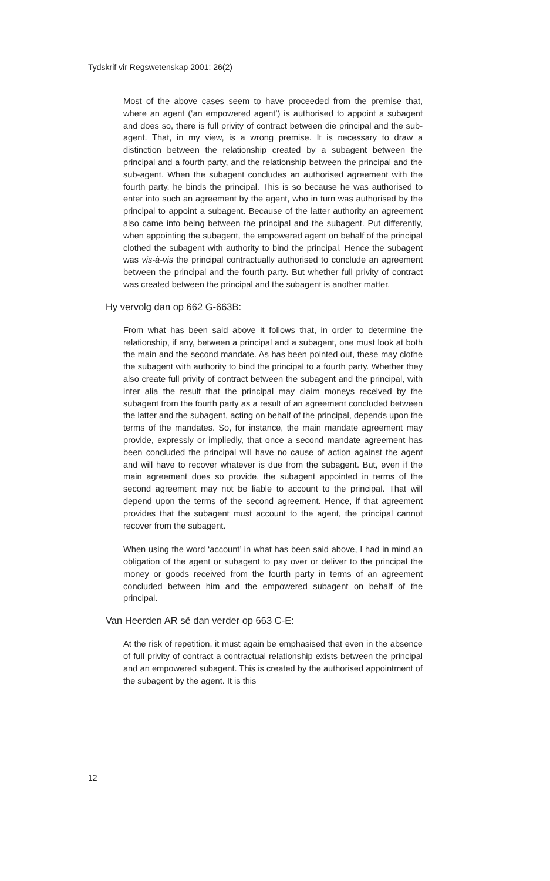Tydskrif vir Regswetenskap 2001: 26(2)
Most of the above cases seem to have proceeded from the premise that, where an agent (‘an empowered agent’) is authorised to appoint a subagent and does so, there is full privity of contract between die principal and the sub-agent. That, in my view, is a wrong premise. It is necessary to draw a distinction between the relationship created by a subagent between the principal and a fourth party, and the relationship between the principal and the sub-agent. When the subagent concludes an authorised agreement with the fourth party, he binds the principal. This is so because he was authorised to enter into such an agreement by the agent, who in turn was authorised by the principal to appoint a subagent. Because of the latter authority an agreement also came into being between the principal and the subagent. Put differently, when appointing the subagent, the empowered agent on behalf of the principal clothed the subagent with authority to bind the principal. Hence the subagent was vis-à-vis the principal contractually authorised to conclude an agreement between the principal and the fourth party. But whether full privity of contract was created between the principal and the subagent is another matter.
Hy vervolg dan op 662 G-663B:
From what has been said above it follows that, in order to determine the relationship, if any, between a principal and a subagent, one must look at both the main and the second mandate. As has been pointed out, these may clothe the subagent with authority to bind the principal to a fourth party. Whether they also create full privity of contract between the subagent and the principal, with inter alia the result that the principal may claim moneys received by the subagent from the fourth party as a result of an agreement concluded between the latter and the subagent, acting on behalf of the principal, depends upon the terms of the mandates. So, for instance, the main mandate agreement may provide, expressly or impliedly, that once a second mandate agreement has been concluded the principal will have no cause of action against the agent and will have to recover whatever is due from the subagent. But, even if the main agreement does so provide, the subagent appointed in terms of the second agreement may not be liable to account to the principal. That will depend upon the terms of the second agreement. Hence, if that agreement provides that the subagent must account to the agent, the principal cannot recover from the subagent.
When using the word ‘account’ in what has been said above, I had in mind an obligation of the agent or subagent to pay over or deliver to the principal the money or goods received from the fourth party in terms of an agreement concluded between him and the empowered subagent on behalf of the principal.
Van Heerden AR sê dan verder op 663 C-E:
At the risk of repetition, it must again be emphasised that even in the absence of full privity of contract a contractual relationship exists between the principal and an empowered subagent. This is created by the authorised appointment of the subagent by the agent. It is this
12